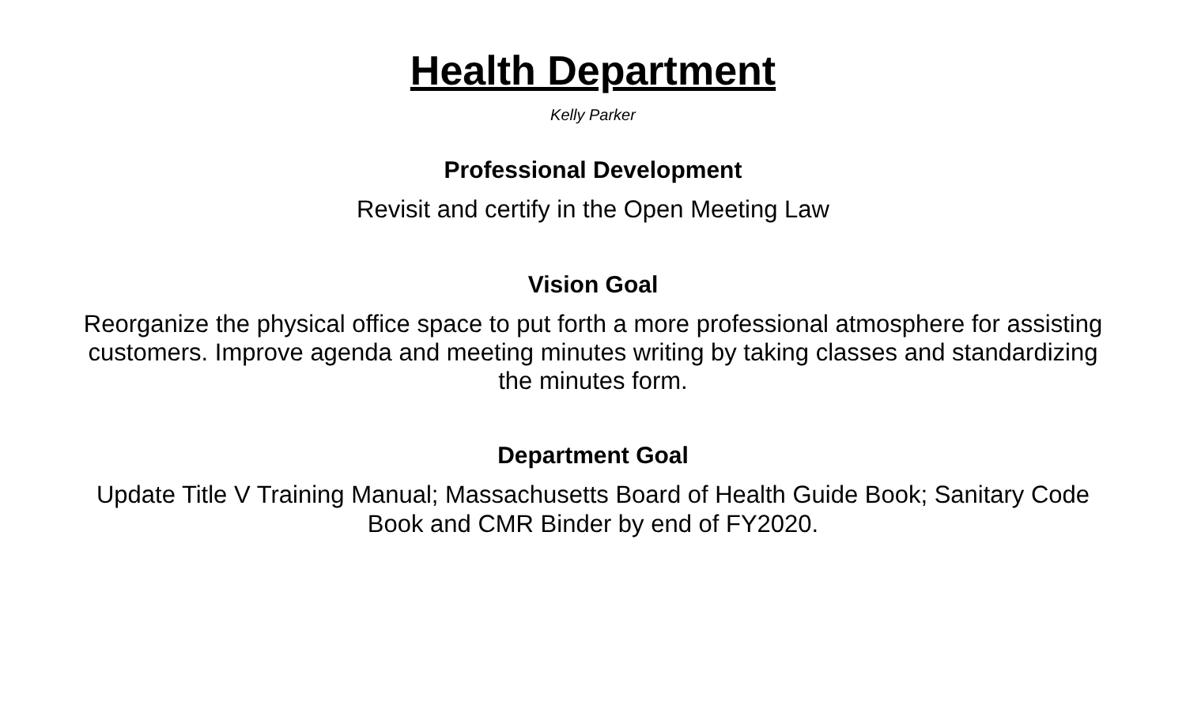Health Department
Kelly Parker
Professional Development
Revisit and certify in the Open Meeting Law
Vision Goal
Reorganize the physical office space to put forth a more professional atmosphere for assisting customers. Improve agenda and meeting minutes writing by taking classes and standardizing the minutes form.
Department Goal
Update Title V Training Manual; Massachusetts Board of Health Guide Book; Sanitary Code Book and CMR Binder by end of FY2020.